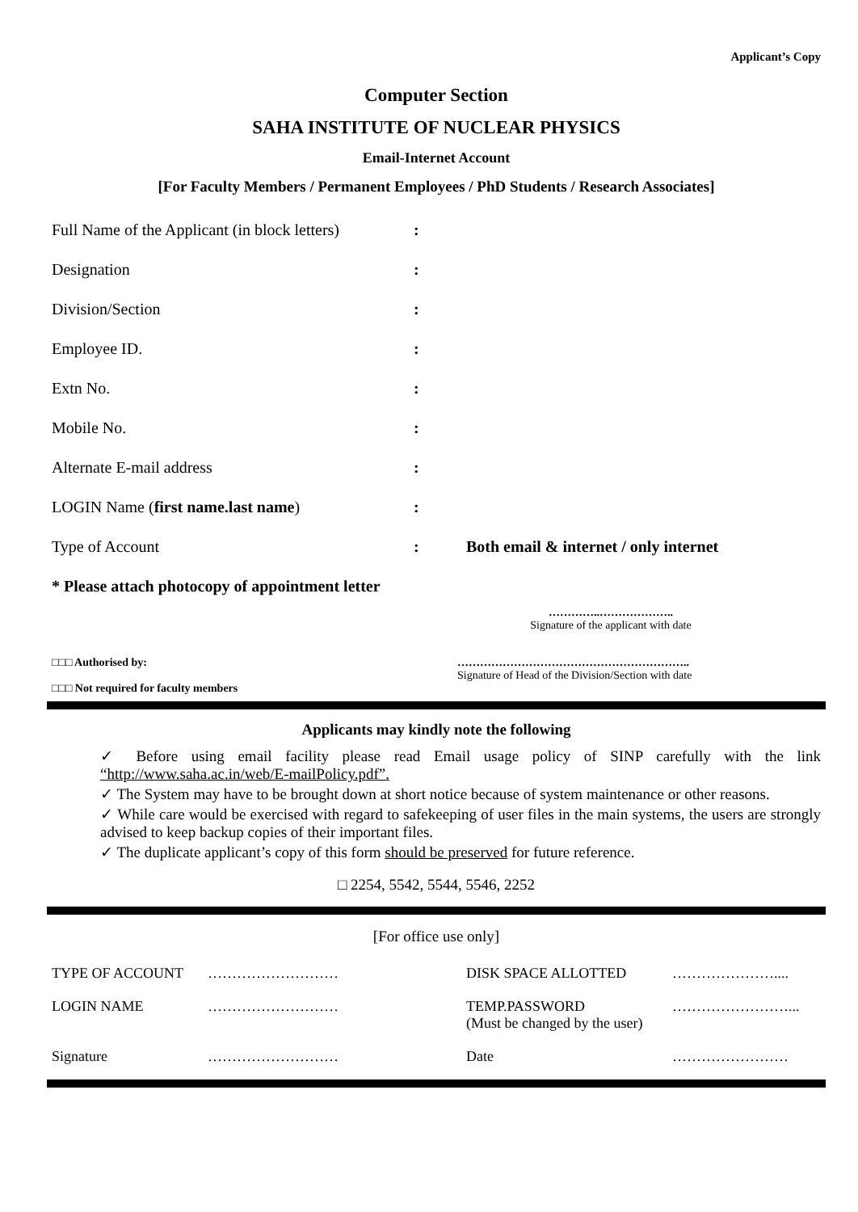Applicant’s Copy
Computer Section
SAHA INSTITUTE OF NUCLEAR PHYSICS
Email-Internet Account
[For Faculty Members / Permanent Employees / PhD Students / Research Associates]
| Full Name of the Applicant (in block letters) | : | |
| Designation | : | |
| Division/Section | : | |
| Employee ID. | : | |
| Extn No. | : | |
| Mobile No. | : | |
| Alternate E-mail address | : | |
| LOGIN Name ( first name.last name ) | : | |
| Type of Account | : | Both email & internet / only internet |
| * Please attach photocopy of appointment letter | | |
…………..………………..
Signature of the applicant with date
□□□ Authorised by:
□□□ Not required for faculty members
……………………………………………………..
Signature of Head of the Division/Section with date
Applicants may kindly note the following
✓ Before using email facility please read Email usage policy of SINP carefully with the link “http://www.saha.ac.in/web/E-mailPolicy.pdf”.
✓ The System may have to be brought down at short notice because of system maintenance or other reasons.
✓ While care would be exercised with regard to safekeeping of user files in the main systems, the users are strongly advised to keep backup copies of their important files.
✓ The duplicate applicant’s copy of this form should be preserved for future reference.
□ 2254, 5542, 5544, 5546, 2252
[For office use only]
| TYPE OF ACCOUNT | ……………………… | DISK SPACE ALLOTTED | ………………….... |
| LOGIN NAME | ……………………… | TEMP.PASSWORD (Must be changed by the user) | ……………………... |
| Signature | ……………………… | Date | …………………… |